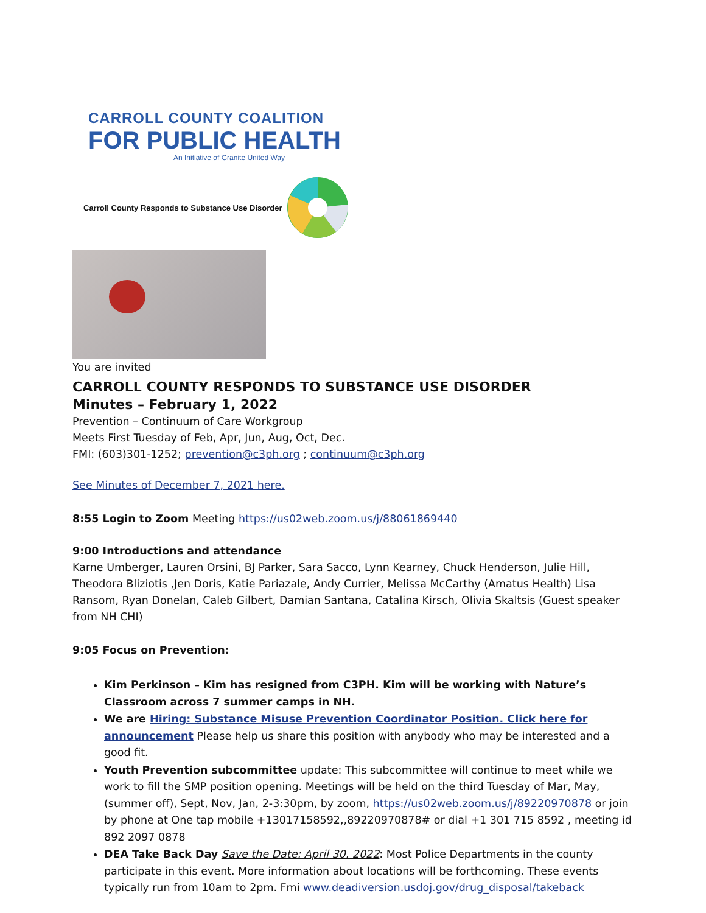CARROLL COUNTY COALITION
FOR PUBLIC HEALTH
An Initiative of Granite United Way
Carroll County Responds to Substance Use Disorder
You are invited
CARROLL COUNTY RESPONDS TO SUBSTANCE USE DISORDER
Minutes – February 1, 2022
Prevention – Continuum of Care Workgroup
Meets First Tuesday of Feb, Apr, Jun, Aug, Oct, Dec.
FMI: (603)301-1252; prevention@c3ph.org ; continuum@c3ph.org
See Minutes of December 7, 2021 here.
8:55 Login to Zoom Meeting https://us02web.zoom.us/j/88061869440
9:00 Introductions and attendance
Karne Umberger, Lauren Orsini, BJ Parker, Sara Sacco, Lynn Kearney, Chuck Henderson, Julie Hill, Theodora Bliziotis ,Jen Doris, Katie Pariazale, Andy Currier, Melissa McCarthy (Amatus Health) Lisa Ransom, Ryan Donelan, Caleb Gilbert, Damian Santana, Catalina Kirsch, Olivia Skaltsis (Guest speaker from NH CHI)
9:05 Focus on Prevention:
Kim Perkinson – Kim has resigned from C3PH. Kim will be working with Nature’s Classroom across 7 summer camps in NH.
We are Hiring: Substance Misuse Prevention Coordinator Position. Click here for announcement Please help us share this position with anybody who may be interested and a good fit.
Youth Prevention subcommittee update: This subcommittee will continue to meet while we work to fill the SMP position opening. Meetings will be held on the third Tuesday of Mar, May, (summer off), Sept, Nov, Jan, 2-3:30pm, by zoom, https://us02web.zoom.us/j/89220970878 or join by phone at One tap mobile +13017158592,,89220970878# or dial +1 301 715 8592 , meeting id 892 2097 0878
DEA Take Back Day Save the Date: April 30. 2022: Most Police Departments in the county participate in this event. More information about locations will be forthcoming. These events typically run from 10am to 2pm. Fmi www.deadiversion.usdoj.gov/drug_disposal/takeback